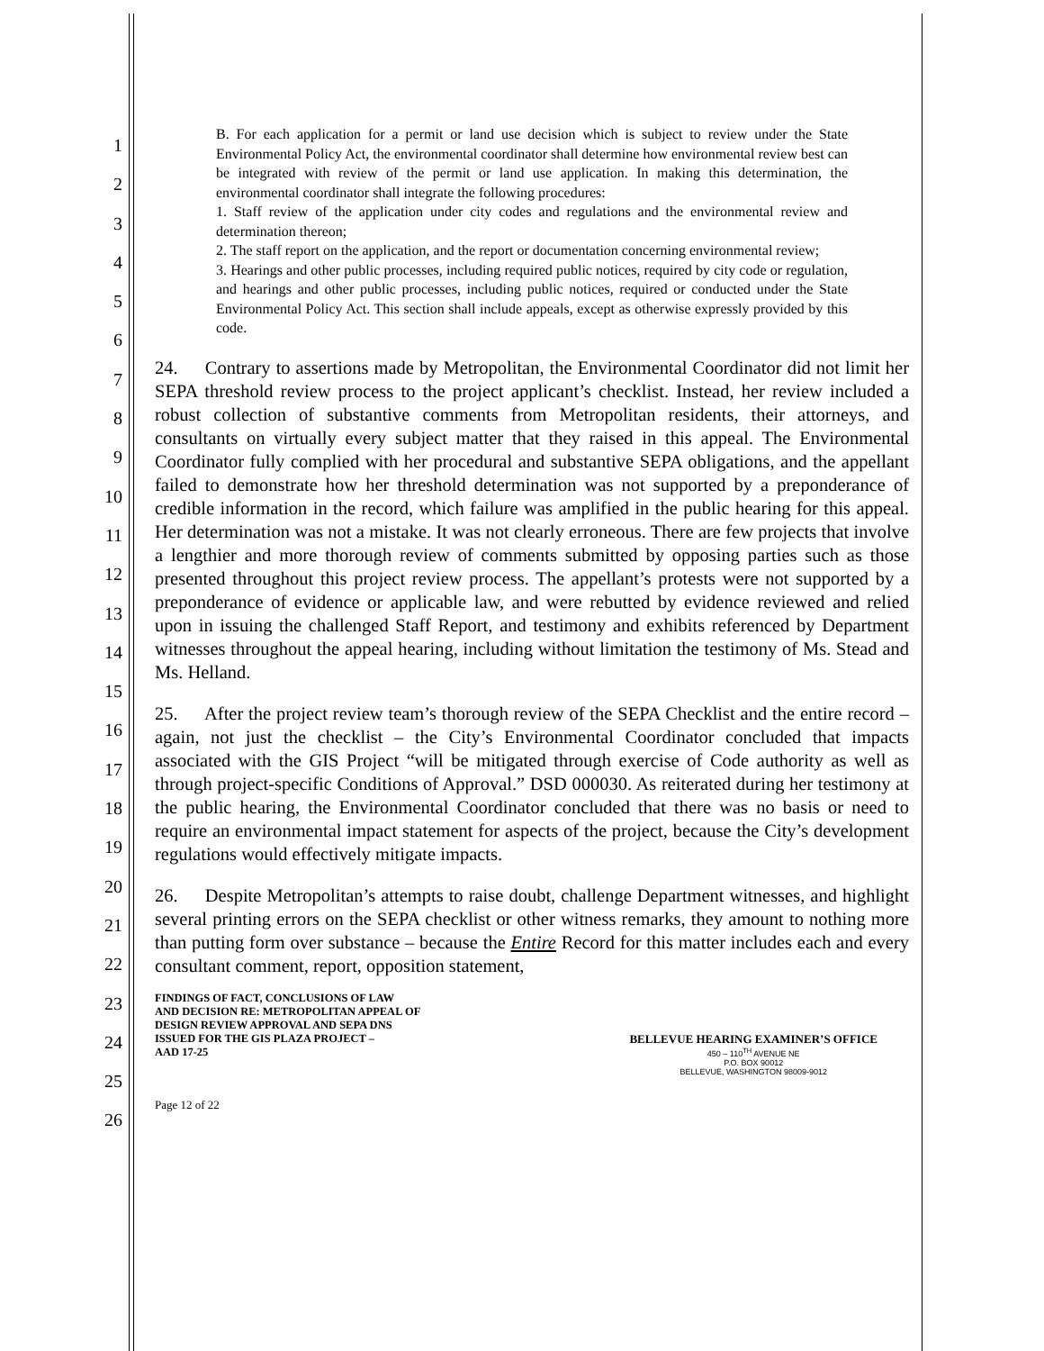1
2
3
4
5
6
7
8
9
10
11
12
13
14
15
16
17
18
19
20
21
22
23
24
25
26
B. For each application for a permit or land use decision which is subject to review under the State Environmental Policy Act, the environmental coordinator shall determine how environmental review best can be integrated with review of the permit or land use application. In making this determination, the environmental coordinator shall integrate the following procedures:
1. Staff review of the application under city codes and regulations and the environmental review and determination thereon;
2. The staff report on the application, and the report or documentation concerning environmental review;
3. Hearings and other public processes, including required public notices, required by city code or regulation, and hearings and other public processes, including public notices, required or conducted under the State Environmental Policy Act. This section shall include appeals, except as otherwise expressly provided by this code.
24. Contrary to assertions made by Metropolitan, the Environmental Coordinator did not limit her SEPA threshold review process to the project applicant’s checklist. Instead, her review included a robust collection of substantive comments from Metropolitan residents, their attorneys, and consultants on virtually every subject matter that they raised in this appeal. The Environmental Coordinator fully complied with her procedural and substantive SEPA obligations, and the appellant failed to demonstrate how her threshold determination was not supported by a preponderance of credible information in the record, which failure was amplified in the public hearing for this appeal. Her determination was not a mistake. It was not clearly erroneous. There are few projects that involve a lengthier and more thorough review of comments submitted by opposing parties such as those presented throughout this project review process. The appellant’s protests were not supported by a preponderance of evidence or applicable law, and were rebutted by evidence reviewed and relied upon in issuing the challenged Staff Report, and testimony and exhibits referenced by Department witnesses throughout the appeal hearing, including without limitation the testimony of Ms. Stead and Ms. Helland.
25. After the project review team’s thorough review of the SEPA Checklist and the entire record – again, not just the checklist – the City’s Environmental Coordinator concluded that impacts associated with the GIS Project “will be mitigated through exercise of Code authority as well as through project-specific Conditions of Approval.” DSD 000030. As reiterated during her testimony at the public hearing, the Environmental Coordinator concluded that there was no basis or need to require an environmental impact statement for aspects of the project, because the City’s development regulations would effectively mitigate impacts.
26. Despite Metropolitan’s attempts to raise doubt, challenge Department witnesses, and highlight several printing errors on the SEPA checklist or other witness remarks, they amount to nothing more than putting form over substance – because the Entire Record for this matter includes each and every consultant comment, report, opposition statement,
FINDINGS OF FACT, CONCLUSIONS OF LAW
AND DECISION RE: METROPOLITAN APPEAL OF
DESIGN REVIEW APPROVAL AND SEPA DNS
ISSUED FOR THE GIS PLAZA PROJECT –
AAD 17-25
BELLEVUE HEARING EXAMINER’S OFFICE
450 – 110<sup>TH</sup> AVENUE NE
P.O. BOX 90012
BELLEVUE, WASHINGTON 98009-9012
Page 12 of 22